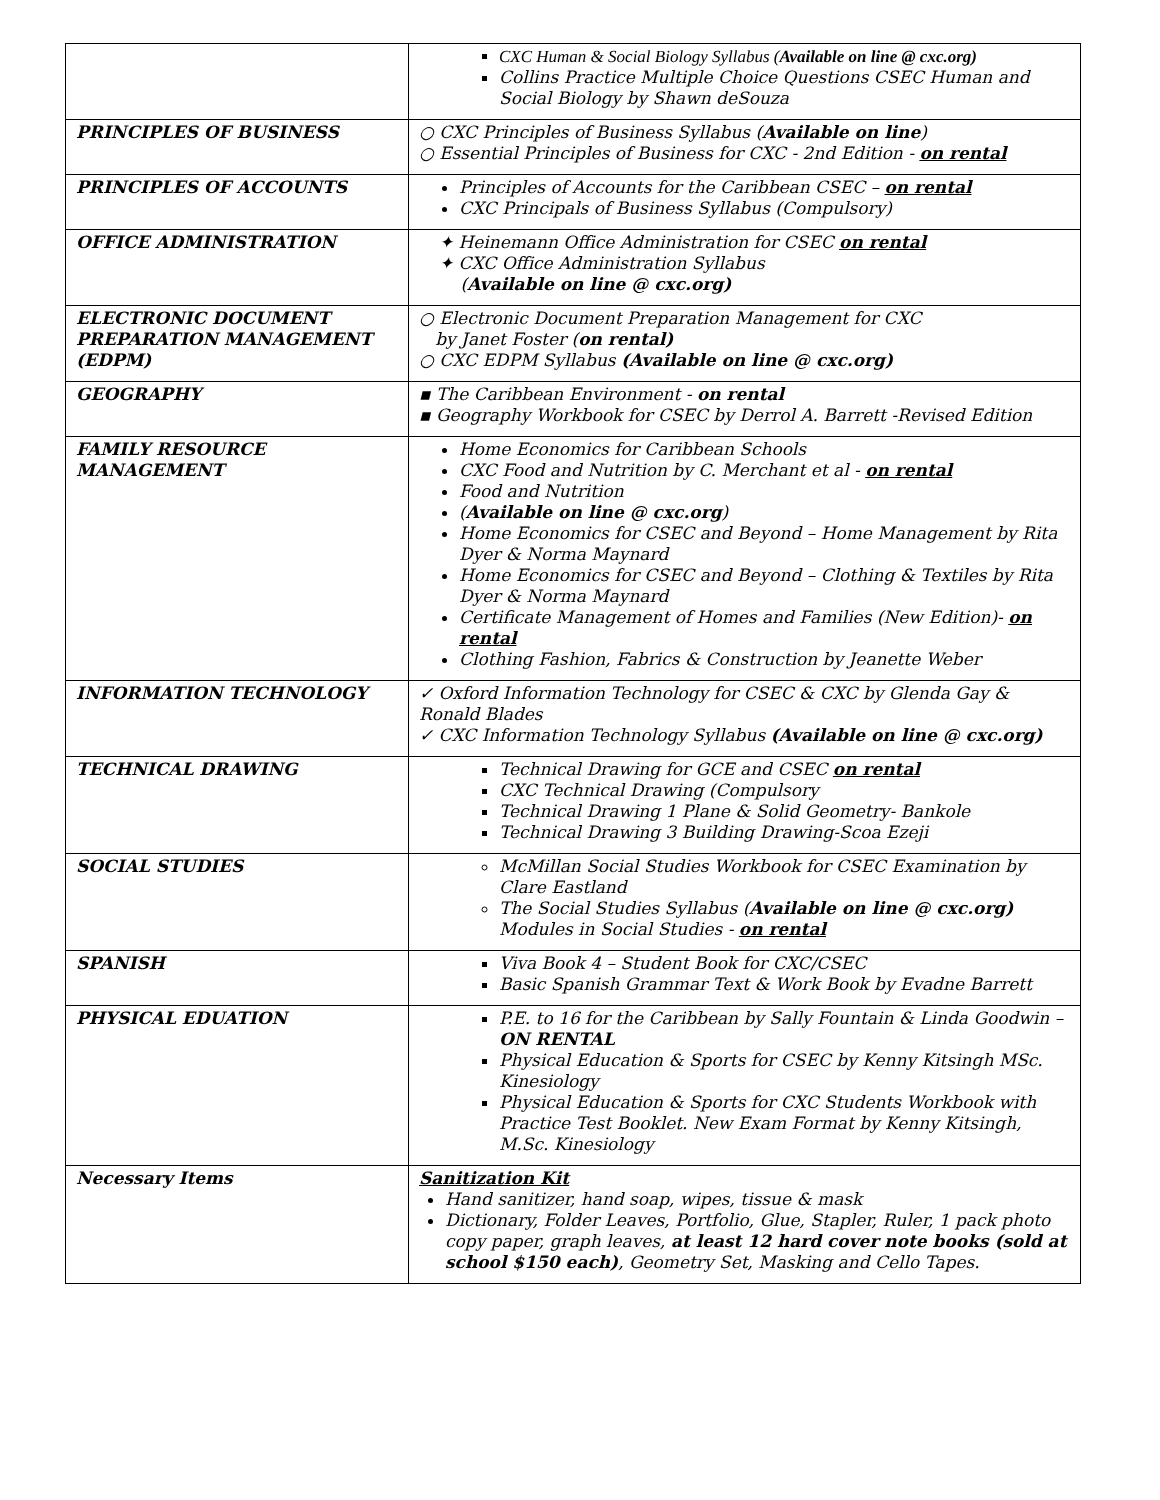| | CXC Human & Social Biology Syllabus ( Available on line @ cxc.org) Collins Practice Multiple Choice Questions CSEC Human and Social Biology by Shawn deSouza |
| PRINCIPLES OF BUSINESS | ○ CXC Principles of Business Syllabus ( Available on line ) ○ Essential Principles of Business for CXC - 2nd Edition - on rental |
| PRINCIPLES OF ACCOUNTS | Principles of Accounts for the Caribbean CSEC – on rental CXC Principals of Business Syllabus (Compulsory) |
| OFFICE ADMINISTRATION | ✦ Heinemann Office Administration for CSEC on rental ✦ CXC Office Administration Syllabus ( Available on line @ cxc.org) |
| ELECTRONIC DOCUMENT PREPARATION MANAGEMENT (EDPM) | ○ Electronic Document Preparation Management for CXC by Janet Foster ( on rental) ○ CXC EDPM Syllabus (Available on line @ cxc.org) |
| GEOGRAPHY | ▪ The Caribbean Environment - on rental ▪ Geography Workbook for CSEC by Derrol A. Barrett -Revised Edition |
| FAMILY RESOURCE MANAGEMENT | Home Economics for Caribbean Schools CXC Food and Nutrition by C. Merchant et al - on rental Food and Nutrition ( Available on line @ cxc.org ) Home Economics for CSEC and Beyond – Home Management by Rita Dyer & Norma Maynard Home Economics for CSEC and Beyond – Clothing & Textiles by Rita Dyer & Norma Maynard Certificate Management of Homes and Families (New Edition)- on rental Clothing Fashion, Fabrics & Construction by Jeanette Weber |
| INFORMATION TECHNOLOGY | ✓ Oxford Information Technology for CSEC & CXC by Glenda Gay & Ronald Blades ✓ CXC Information Technology Syllabus (Available on line @ cxc.org) |
| TECHNICAL DRAWING | Technical Drawing for GCE and CSEC on rental CXC Technical Drawing (Compulsory Technical Drawing 1 Plane & Solid Geometry- Bankole Technical Drawing 3 Building Drawing-Scoa Ezeji |
| SOCIAL STUDIES | McMillan Social Studies Workbook for CSEC Examination by Clare Eastland The Social Studies Syllabus ( Available on line @ cxc.org) Modules in Social Studies - on rental |
| SPANISH | Viva Book 4 – Student Book for CXC/CSEC Basic Spanish Grammar Text & Work Book by Evadne Barrett |
| PHYSICAL EDUATION | P.E. to 16 for the Caribbean by Sally Fountain & Linda Goodwin – ON RENTAL Physical Education & Sports for CSEC by Kenny Kitsingh MSc. Kinesiology Physical Education & Sports for CXC Students Workbook with Practice Test Booklet. New Exam Format by Kenny Kitsingh, M.Sc. Kinesiology |
| Necessary Items | Sanitization Kit Hand sanitizer, hand soap, wipes, tissue & mask Dictionary, Folder Leaves, Portfolio, Glue, Stapler, Ruler, 1 pack photo copy paper, graph leaves, at least 12 hard cover note books (sold at school $150 each) , Geometry Set, Masking and Cello Tapes. |